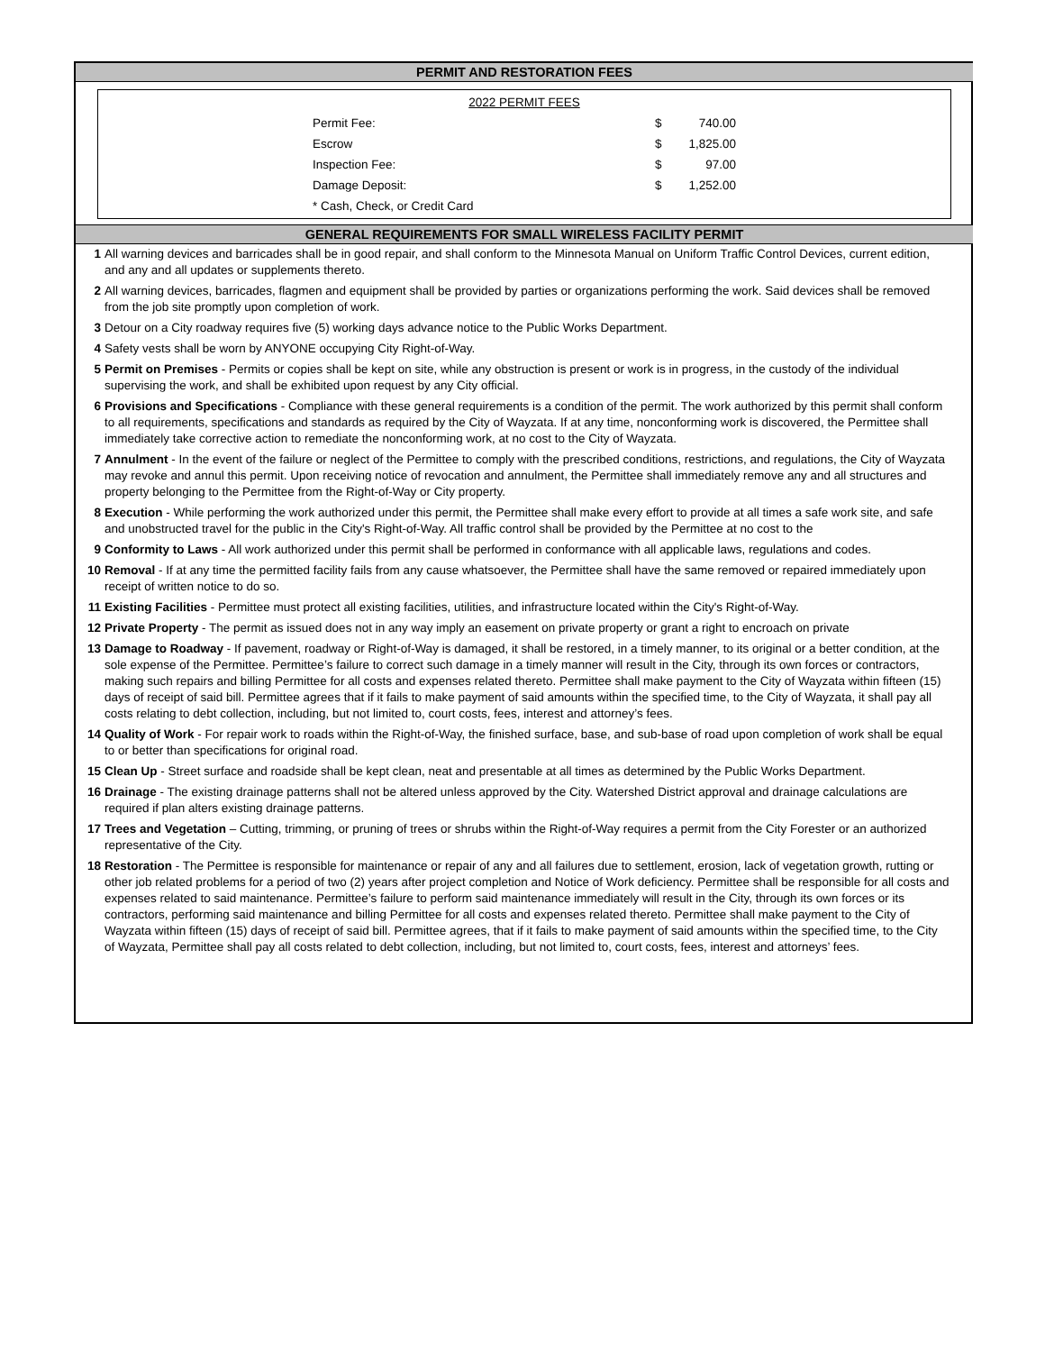PERMIT AND RESTORATION FEES
| 2022 PERMIT FEES | | |
| Permit Fee: | $ | 740.00 |
| Escrow | $ | 1,825.00 |
| Inspection Fee: | $ | 97.00 |
| Damage Deposit: | $ | 1,252.00 |
| * Cash, Check, or Credit Card | | |
GENERAL REQUIREMENTS FOR SMALL WIRELESS FACILITY PERMIT
1 All warning devices and barricades shall be in good repair, and shall conform to the Minnesota Manual on Uniform Traffic Control Devices, current edition, and any and all updates or supplements thereto.
2 All warning devices, barricades, flagmen and equipment shall be provided by parties or organizations performing the work. Said devices shall be removed from the job site promptly upon completion of work.
3 Detour on a City roadway requires five (5) working days advance notice to the Public Works Department.
4 Safety vests shall be worn by ANYONE occupying City Right-of-Way.
5 Permit on Premises - Permits or copies shall be kept on site, while any obstruction is present or work is in progress, in the custody of the individual supervising the work, and shall be exhibited upon request by any City official.
6 Provisions and Specifications - Compliance with these general requirements is a condition of the permit. The work authorized by this permit shall conform to all requirements, specifications and standards as required by the City of Wayzata. If at any time, nonconforming work is discovered, the Permittee shall immediately take corrective action to remediate the nonconforming work, at no cost to the City of Wayzata.
7 Annulment - In the event of the failure or neglect of the Permittee to comply with the prescribed conditions, restrictions, and regulations, the City of Wayzata may revoke and annul this permit. Upon receiving notice of revocation and annulment, the Permittee shall immediately remove any and all structures and property belonging to the Permittee from the Right-of-Way or City property.
8 Execution - While performing the work authorized under this permit, the Permittee shall make every effort to provide at all times a safe work site, and safe and unobstructed travel for the public in the City's Right-of-Way. All traffic control shall be provided by the Permittee at no cost to the
9 Conformity to Laws - All work authorized under this permit shall be performed in conformance with all applicable laws, regulations and codes.
10 Removal - If at any time the permitted facility fails from any cause whatsoever, the Permittee shall have the same removed or repaired immediately upon receipt of written notice to do so.
11 Existing Facilities - Permittee must protect all existing facilities, utilities, and infrastructure located within the City's Right-of-Way.
12 Private Property - The permit as issued does not in any way imply an easement on private property or grant a right to encroach on private
13 Damage to Roadway - If pavement, roadway or Right-of-Way is damaged, it shall be restored, in a timely manner, to its original or a better condition, at the sole expense of the Permittee. Permittee’s failure to correct such damage in a timely manner will result in the City, through its own forces or contractors, making such repairs and billing Permittee for all costs and expenses related thereto. Permittee shall make payment to the City of Wayzata within fifteen (15) days of receipt of said bill. Permittee agrees that if it fails to make payment of said amounts within the specified time, to the City of Wayzata, it shall pay all costs relating to debt collection, including, but not limited to, court costs, fees, interest and attorney’s fees.
14 Quality of Work - For repair work to roads within the Right-of-Way, the finished surface, base, and sub-base of road upon completion of work shall be equal to or better than specifications for original road.
15 Clean Up - Street surface and roadside shall be kept clean, neat and presentable at all times as determined by the Public Works Department.
16 Drainage - The existing drainage patterns shall not be altered unless approved by the City. Watershed District approval and drainage calculations are required if plan alters existing drainage patterns.
17 Trees and Vegetation – Cutting, trimming, or pruning of trees or shrubs within the Right-of-Way requires a permit from the City Forester or an authorized representative of the City.
18 Restoration - The Permittee is responsible for maintenance or repair of any and all failures due to settlement, erosion, lack of vegetation growth, rutting or other job related problems for a period of two (2) years after project completion and Notice of Work deficiency. Permittee shall be responsible for all costs and expenses related to said maintenance. Permittee’s failure to perform said maintenance immediately will result in the City, through its own forces or its contractors, performing said maintenance and billing Permittee for all costs and expenses related thereto. Permittee shall make payment to the City of Wayzata within fifteen (15) days of receipt of said bill. Permittee agrees, that if it fails to make payment of said amounts within the specified time, to the City of Wayzata, Permittee shall pay all costs related to debt collection, including, but not limited to, court costs, fees, interest and attorneys’ fees.